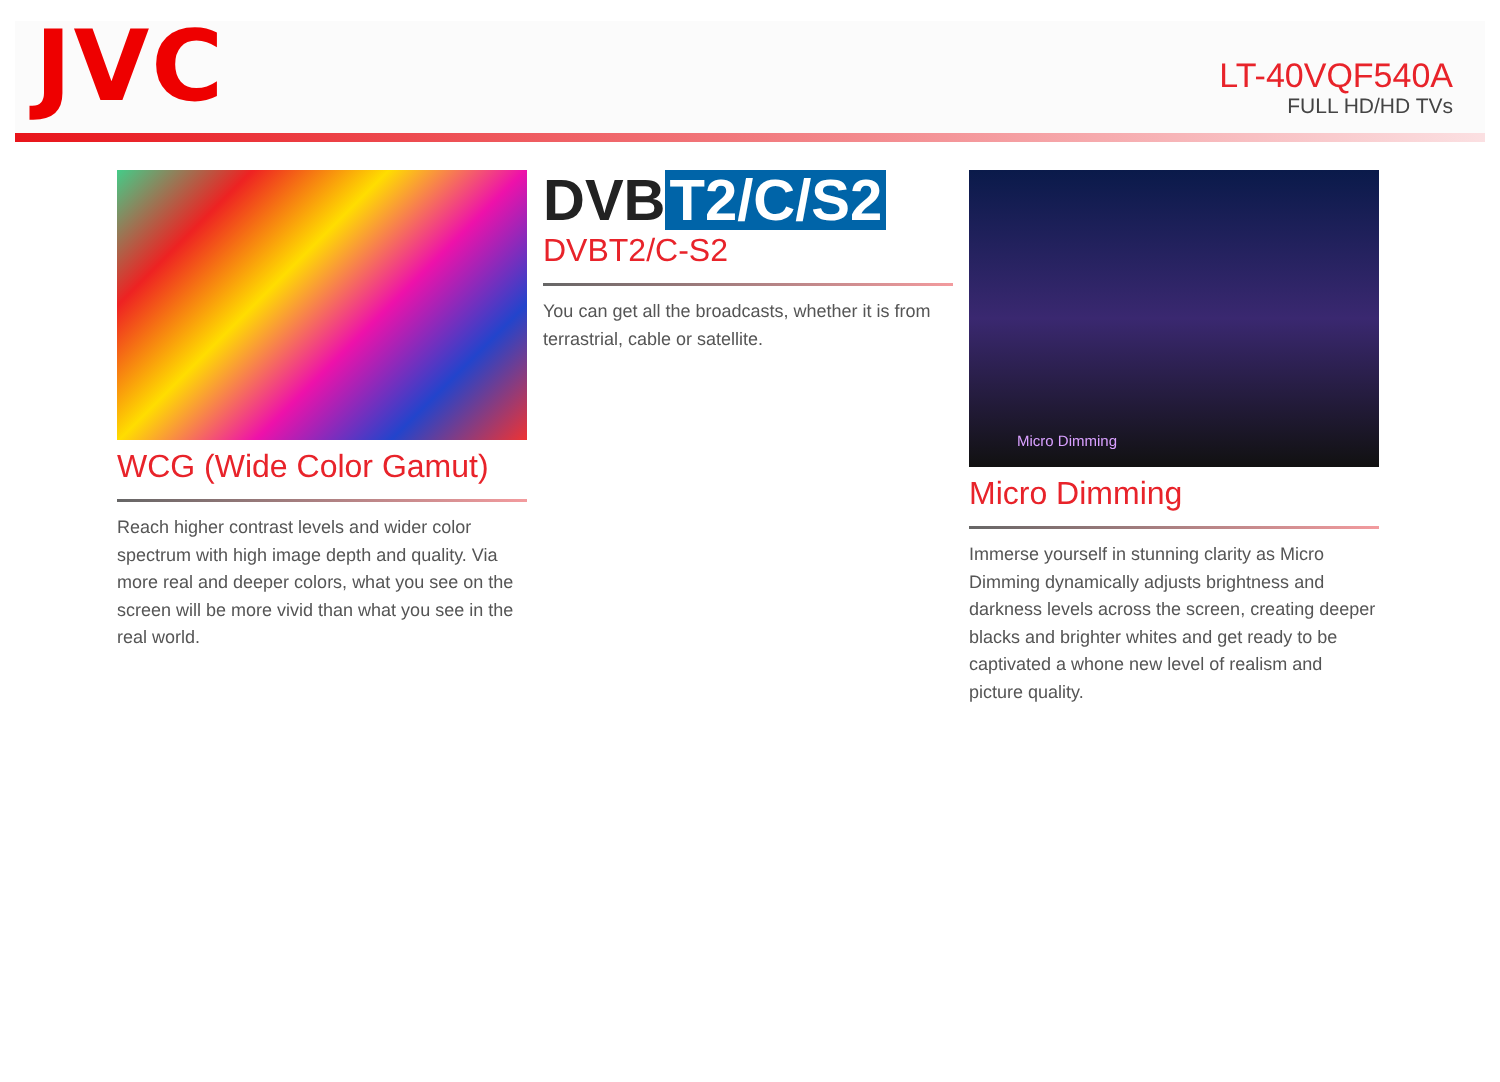JVC
LT-40VQF540A
FULL HD/HD TVs
WCG (Wide Color Gamut)
Reach higher contrast levels and wider color spectrum with high image depth and quality. Via more real and deeper colors, what you see on the screen will be more vivid than what you see in the real world.
DVB T2/C/S2
DVBT2/C-S2
You can get all the broadcasts, whether it is from terrastrial, cable or satellite.
Micro Dimming
Micro Dimming
Immerse yourself in stunning clarity as Micro Dimming dynamically adjusts brightness and darkness levels across the screen, creating deeper blacks and brighter whites and get ready to be captivated a whone new level of realism and picture quality.